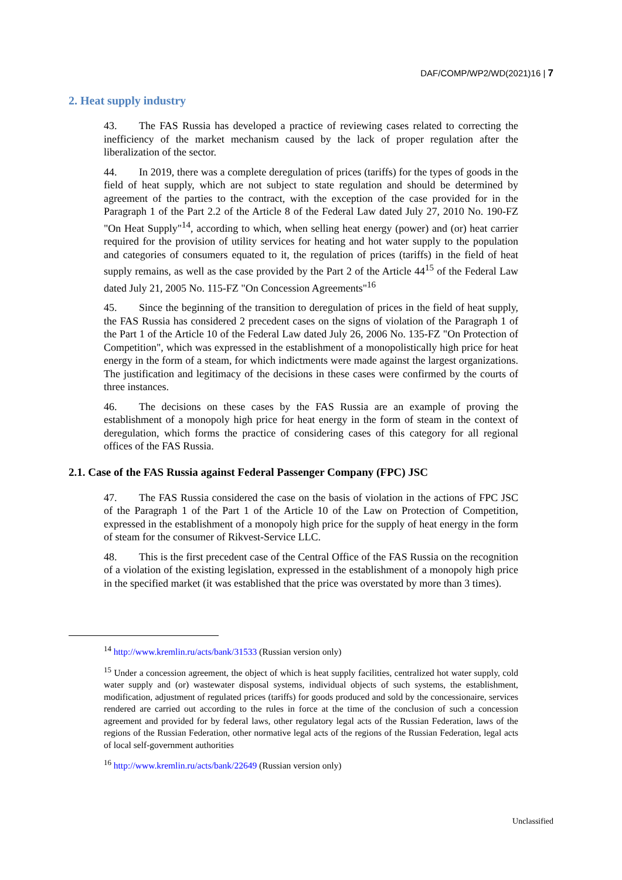DAF/COMP/WP2/WD(2021)16 | 7
2. Heat supply industry
43. The FAS Russia has developed a practice of reviewing cases related to correcting the inefficiency of the market mechanism caused by the lack of proper regulation after the liberalization of the sector.
44. In 2019, there was a complete deregulation of prices (tariffs) for the types of goods in the field of heat supply, which are not subject to state regulation and should be determined by agreement of the parties to the contract, with the exception of the case provided for in the Paragraph 1 of the Part 2.2 of the Article 8 of the Federal Law dated July 27, 2010 No. 190-FZ "On Heat Supply"<sup>14</sup>, according to which, when selling heat energy (power) and (or) heat carrier required for the provision of utility services for heating and hot water supply to the population and categories of consumers equated to it, the regulation of prices (tariffs) in the field of heat supply remains, as well as the case provided by the Part 2 of the Article 44<sup>15</sup> of the Federal Law dated July 21, 2005 No. 115-FZ "On Concession Agreements"<sup>16</sup>
45. Since the beginning of the transition to deregulation of prices in the field of heat supply, the FAS Russia has considered 2 precedent cases on the signs of violation of the Paragraph 1 of the Part 1 of the Article 10 of the Federal Law dated July 26, 2006 No. 135-FZ "On Protection of Competition", which was expressed in the establishment of a monopolistically high price for heat energy in the form of a steam, for which indictments were made against the largest organizations. The justification and legitimacy of the decisions in these cases were confirmed by the courts of three instances.
46. The decisions on these cases by the FAS Russia are an example of proving the establishment of a monopoly high price for heat energy in the form of steam in the context of deregulation, which forms the practice of considering cases of this category for all regional offices of the FAS Russia.
2.1. Case of the FAS Russia against Federal Passenger Company (FPC) JSC
47. The FAS Russia considered the case on the basis of violation in the actions of FPC JSC of the Paragraph 1 of the Part 1 of the Article 10 of the Law on Protection of Competition, expressed in the establishment of a monopoly high price for the supply of heat energy in the form of steam for the consumer of Rikvest-Service LLC.
48. This is the first precedent case of the Central Office of the FAS Russia on the recognition of a violation of the existing legislation, expressed in the establishment of a monopoly high price in the specified market (it was established that the price was overstated by more than 3 times).
<sup>14</sup> http://www.kremlin.ru/acts/bank/31533 (Russian version only)
<sup>15</sup> Under a concession agreement, the object of which is heat supply facilities, centralized hot water supply, cold water supply and (or) wastewater disposal systems, individual objects of such systems, the establishment, modification, adjustment of regulated prices (tariffs) for goods produced and sold by the concessionaire, services rendered are carried out according to the rules in force at the time of the conclusion of such a concession agreement and provided for by federal laws, other regulatory legal acts of the Russian Federation, laws of the regions of the Russian Federation, other normative legal acts of the regions of the Russian Federation, legal acts of local self-government authorities
<sup>16</sup> http://www.kremlin.ru/acts/bank/22649 (Russian version only)
Unclassified